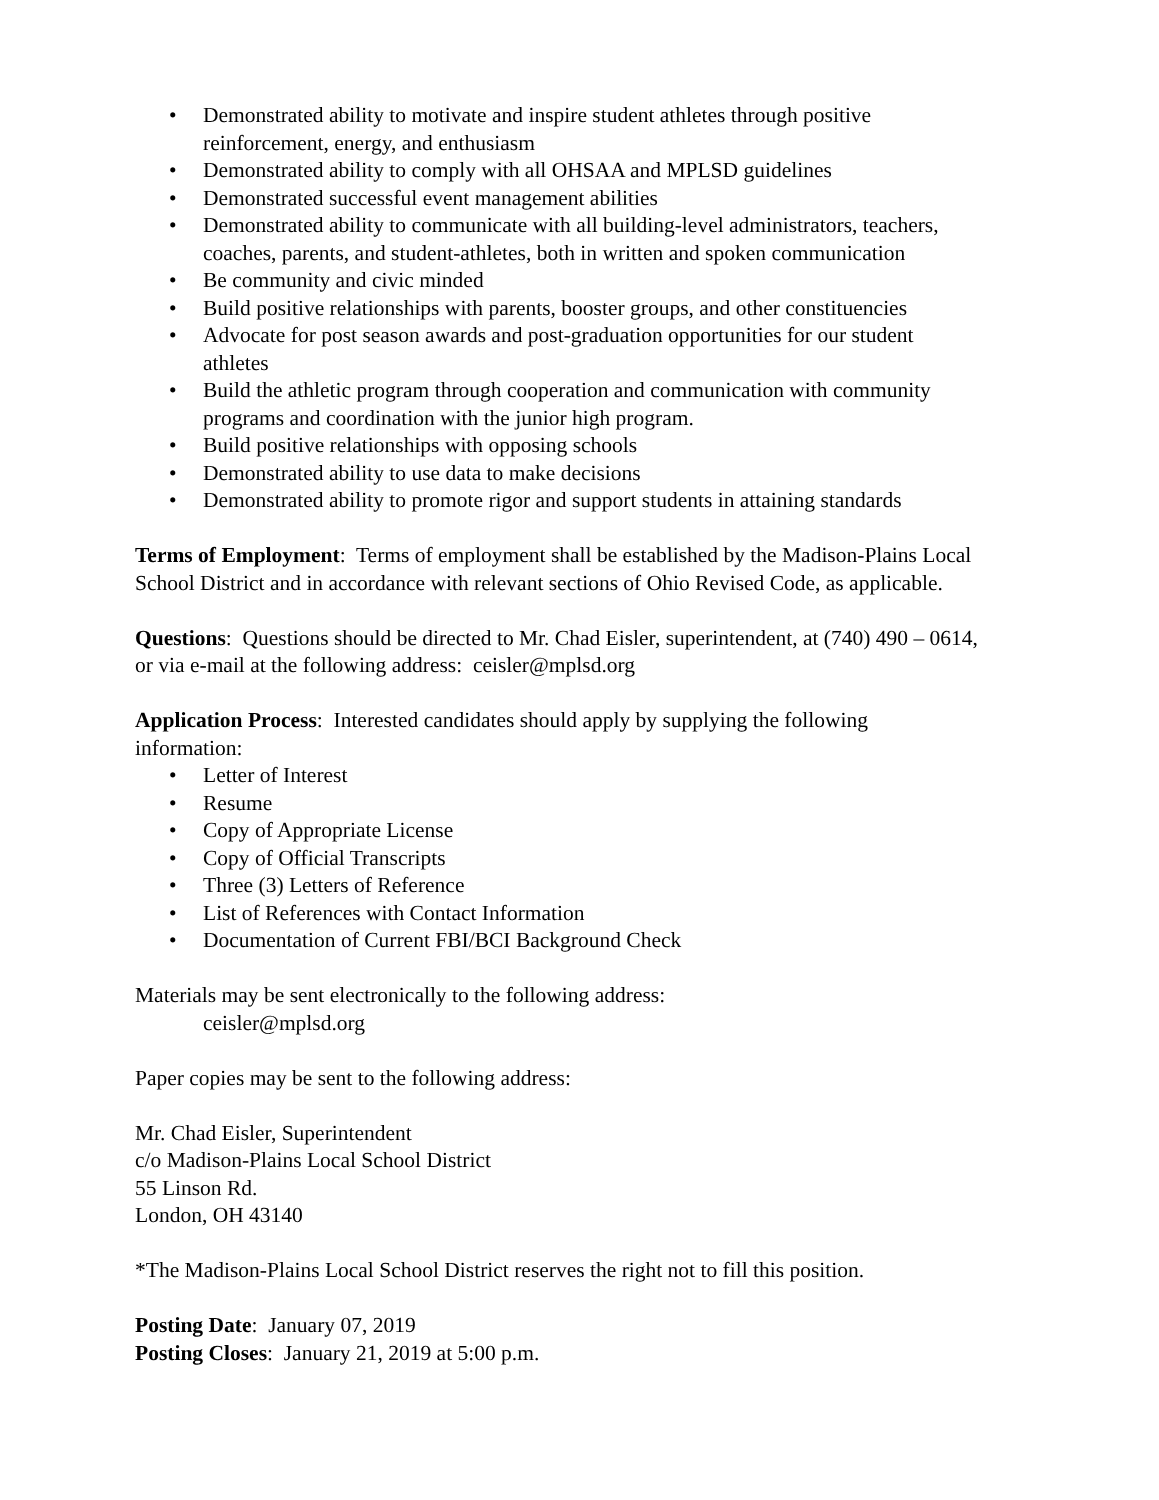• Demonstrated ability to motivate and inspire student athletes through positive reinforcement, energy, and enthusiasm
• Demonstrated ability to comply with all OHSAA and MPLSD guidelines
• Demonstrated successful event management abilities
• Demonstrated ability to communicate with all building-level administrators, teachers, coaches, parents, and student-athletes, both in written and spoken communication
• Be community and civic minded
• Build positive relationships with parents, booster groups, and other constituencies
• Advocate for post season awards and post-graduation opportunities for our student athletes
• Build the athletic program through cooperation and communication with community programs and coordination with the junior high program.
• Build positive relationships with opposing schools
• Demonstrated ability to use data to make decisions
• Demonstrated ability to promote rigor and support students in attaining standards
Terms of Employment: Terms of employment shall be established by the Madison-Plains Local School District and in accordance with relevant sections of Ohio Revised Code, as applicable.
Questions: Questions should be directed to Mr. Chad Eisler, superintendent, at (740) 490 – 0614, or via e-mail at the following address: ceisler@mplsd.org
Application Process: Interested candidates should apply by supplying the following information:
• Letter of Interest
• Resume
• Copy of Appropriate License
• Copy of Official Transcripts
• Three (3) Letters of Reference
• List of References with Contact Information
• Documentation of Current FBI/BCI Background Check
Materials may be sent electronically to the following address:
ceisler@mplsd.org
Paper copies may be sent to the following address:
Mr. Chad Eisler, Superintendent
c/o Madison-Plains Local School District
55 Linson Rd.
London, OH 43140
*The Madison-Plains Local School District reserves the right not to fill this position.
Posting Date: January 07, 2019
Posting Closes: January 21, 2019 at 5:00 p.m.